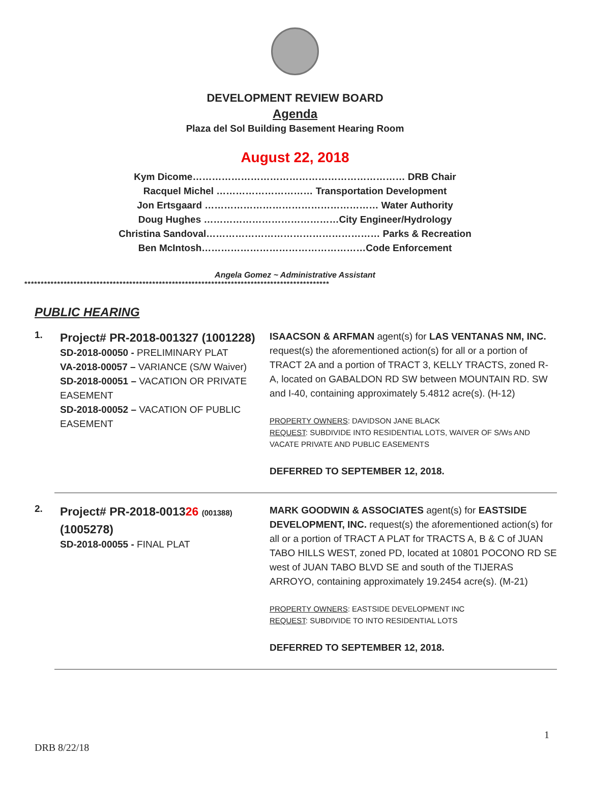DEVELOPMENT REVIEW BOARD
Agenda
Plaza del Sol Building Basement Hearing Room
August 22, 2018
Kym Dicome………………………………………………………… DRB Chair
Racquel Michel ………………………… Transportation Development
Jon Ertsgaard ……………………………………………… Water Authority
Doug Hughes ……………………………………City Engineer/Hydrology
Christina Sandoval……………………………………………… Parks & Recreation
Ben McIntosh……………………………………………Code Enforcement
Angela Gomez ~ Administrative Assistant
*********************************************************************************************
PUBLIC HEARING
1.
Project# PR-2018-001327 (1001228)
SD-2018-00050 - PRELIMINARY PLAT
VA-2018-00057 – VARIANCE (S/W Waiver)
SD-2018-00051 – VACATION OR PRIVATE EASEMENT
SD-2018-00052 – VACATION OF PUBLIC EASEMENT
ISAACSON & ARFMAN agent(s) for LAS VENTANAS NM, INC. request(s) the aforementioned action(s) for all or a portion of TRACT 2A and a portion of TRACT 3, KELLY TRACTS, zoned R-A, located on GABALDON RD SW between MOUNTAIN RD. SW and I-40, containing approximately 5.4812 acre(s). (H-12)
PROPERTY OWNERS: DAVIDSON JANE BLACK
REQUEST: SUBDIVIDE INTO RESIDENTIAL LOTS, WAIVER OF S/Ws AND VACATE PRIVATE AND PUBLIC EASEMENTS
DEFERRED TO SEPTEMBER 12, 2018.
2.
Project# PR-2018-001326 (001388) (1005278)
SD-2018-00055 - FINAL PLAT
MARK GOODWIN & ASSOCIATES agent(s) for EASTSIDE DEVELOPMENT, INC. request(s) the aforementioned action(s) for all or a portion of TRACT A PLAT for TRACTS A, B & C of JUAN TABO HILLS WEST, zoned PD, located at 10801 POCONO RD SE west of JUAN TABO BLVD SE and south of the TIJERAS ARROYO, containing approximately 19.2454 acre(s). (M-21)
PROPERTY OWNERS: EASTSIDE DEVELOPMENT INC
REQUEST: SUBDIVIDE TO INTO RESIDENTIAL LOTS
DEFERRED TO SEPTEMBER 12, 2018.
1
DRB 8/22/18